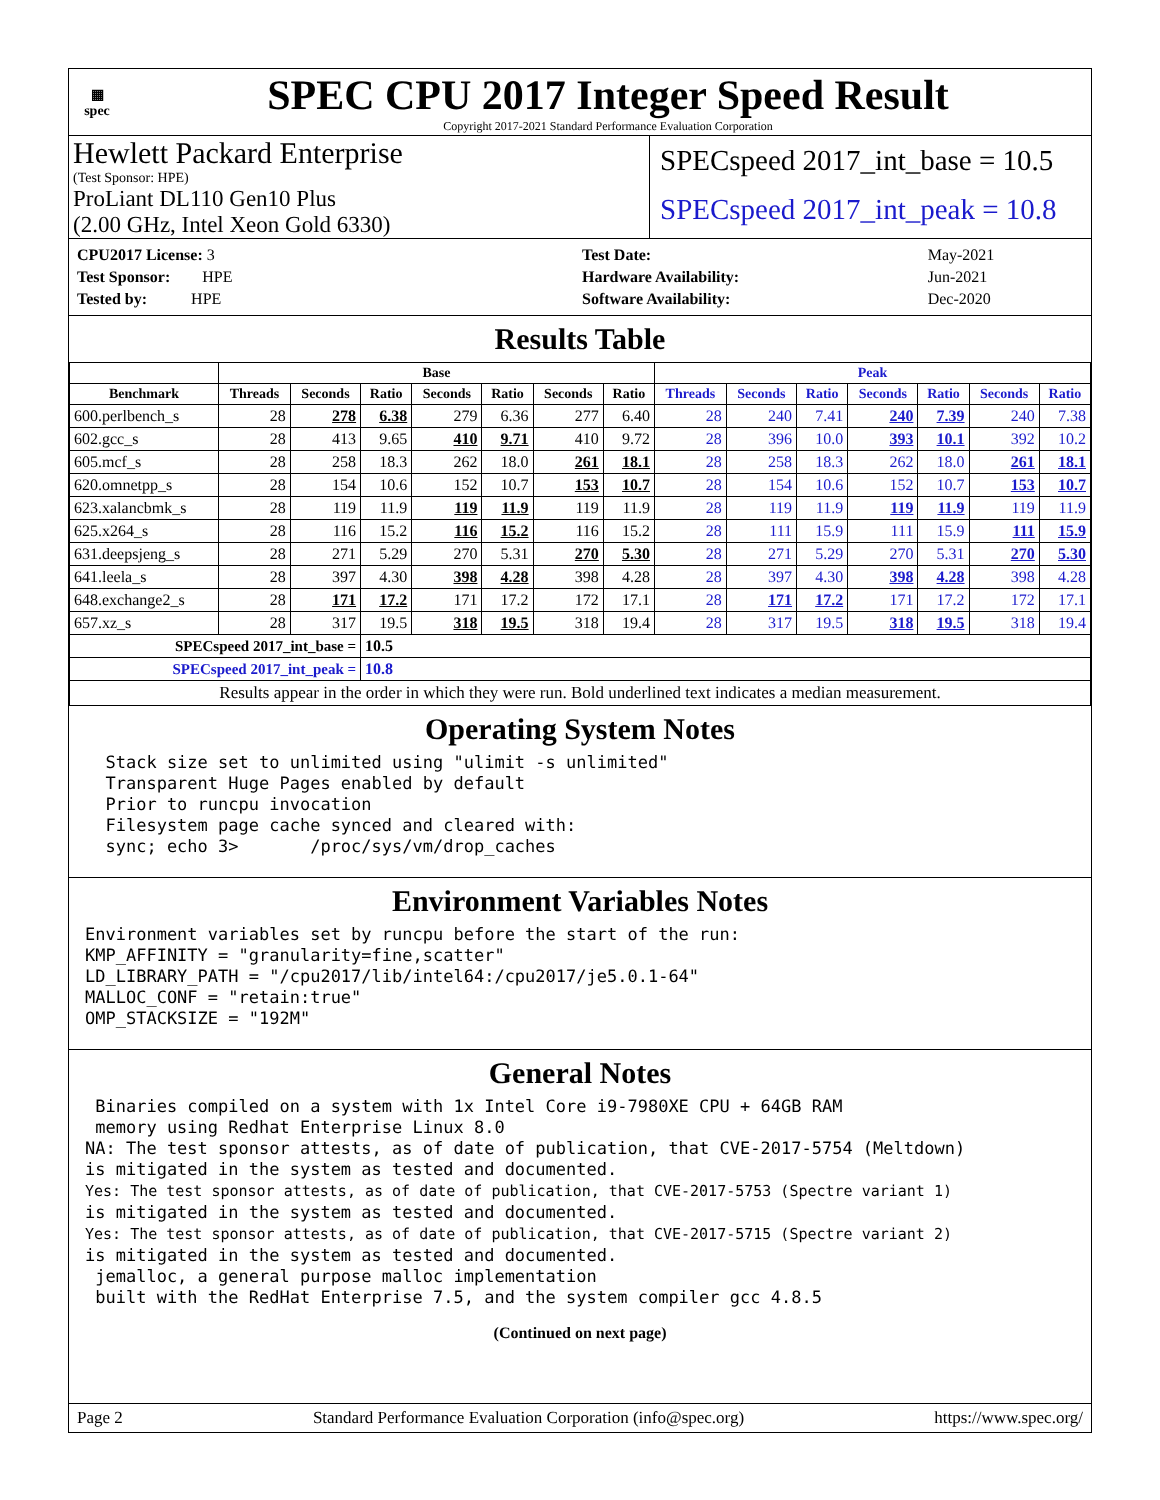▦
spec
SPEC CPU 2017 Integer Speed Result
Copyright 2017-2021 Standard Performance Evaluation Corporation
Hewlett Packard Enterprise
(Test Sponsor: HPE)
ProLiant DL110 Gen10 Plus
(2.00 GHz, Intel Xeon Gold 6330)
SPECspeed 2017_int_base = 10.5
SPECspeed 2017_int_peak = 10.8
| CPU2017 License: 3 |
| Test Sponsor: HPE |
| Tested by: HPE |
| Test Date: | May-2021 |
| Hardware Availability: | Jun-2021 |
| Software Availability: | Dec-2020 |
Results Table
| | Base | | | | | | | Peak | | | | | | |
| --- | --- | --- | --- | --- | --- | --- | --- | --- | --- | --- | --- | --- | --- | --- |
| Benchmark | Threads | Seconds | Ratio | Seconds | Ratio | Seconds | Ratio | Threads | Seconds | Ratio | Seconds | Ratio | Seconds | Ratio |
| 600.perlbench_s | 28 | 278 | 6.38 | 279 | 6.36 | 277 | 6.40 | 28 | 240 | 7.41 | 240 | 7.39 | 240 | 7.38 |
| 602.gcc_s | 28 | 413 | 9.65 | 410 | 9.71 | 410 | 9.72 | 28 | 396 | 10.0 | 393 | 10.1 | 392 | 10.2 |
| 605.mcf_s | 28 | 258 | 18.3 | 262 | 18.0 | 261 | 18.1 | 28 | 258 | 18.3 | 262 | 18.0 | 261 | 18.1 |
| 620.omnetpp_s | 28 | 154 | 10.6 | 152 | 10.7 | 153 | 10.7 | 28 | 154 | 10.6 | 152 | 10.7 | 153 | 10.7 |
| 623.xalancbmk_s | 28 | 119 | 11.9 | 119 | 11.9 | 119 | 11.9 | 28 | 119 | 11.9 | 119 | 11.9 | 119 | 11.9 |
| 625.x264_s | 28 | 116 | 15.2 | 116 | 15.2 | 116 | 15.2 | 28 | 111 | 15.9 | 111 | 15.9 | 111 | 15.9 |
| 631.deepsjeng_s | 28 | 271 | 5.29 | 270 | 5.31 | 270 | 5.30 | 28 | 271 | 5.29 | 270 | 5.31 | 270 | 5.30 |
| 641.leela_s | 28 | 397 | 4.30 | 398 | 4.28 | 398 | 4.28 | 28 | 397 | 4.30 | 398 | 4.28 | 398 | 4.28 |
| 648.exchange2_s | 28 | 171 | 17.2 | 171 | 17.2 | 172 | 17.1 | 28 | 171 | 17.2 | 171 | 17.2 | 172 | 17.1 |
| 657.xz_s | 28 | 317 | 19.5 | 318 | 19.5 | 318 | 19.4 | 28 | 317 | 19.5 | 318 | 19.5 | 318 | 19.4 |
| SPECspeed 2017_int_base = | | | 10.5 | | | | | | | | | | | |
| SPECspeed 2017_int_peak = | | | 10.8 | | | | | | | | | | | |
| Results appear in the order in which they were run. Bold underlined text indicates a median measurement. | | | | | | | | | | | | | | |
Operating System Notes
  Stack size set to unlimited using "ulimit -s unlimited"
  Transparent Huge Pages enabled by default
  Prior to runcpu invocation
  Filesystem page cache synced and cleared with:
  sync; echo 3>       /proc/sys/vm/drop_caches
Environment Variables Notes
Environment variables set by runcpu before the start of the run:
KMP_AFFINITY = "granularity=fine,scatter"
LD_LIBRARY_PATH = "/cpu2017/lib/intel64:/cpu2017/je5.0.1-64"
MALLOC_CONF = "retain:true"
OMP_STACKSIZE = "192M"
General Notes
 Binaries compiled on a system with 1x Intel Core i9-7980XE CPU + 64GB RAM
 memory using Redhat Enterprise Linux 8.0
NA: The test sponsor attests, as of date of publication, that CVE-2017-5754 (Meltdown)
is mitigated in the system as tested and documented.
Yes: The test sponsor attests, as of date of publication, that CVE-2017-5753 (Spectre variant 1)
is mitigated in the system as tested and documented.
Yes: The test sponsor attests, as of date of publication, that CVE-2017-5715 (Spectre variant 2)
is mitigated in the system as tested and documented.
 jemalloc, a general purpose malloc implementation
 built with the RedHat Enterprise 7.5, and the system compiler gcc 4.8.5
(Continued on next page)
Page 2 Standard Performance Evaluation Corporation (info@spec.org) https://www.spec.org/